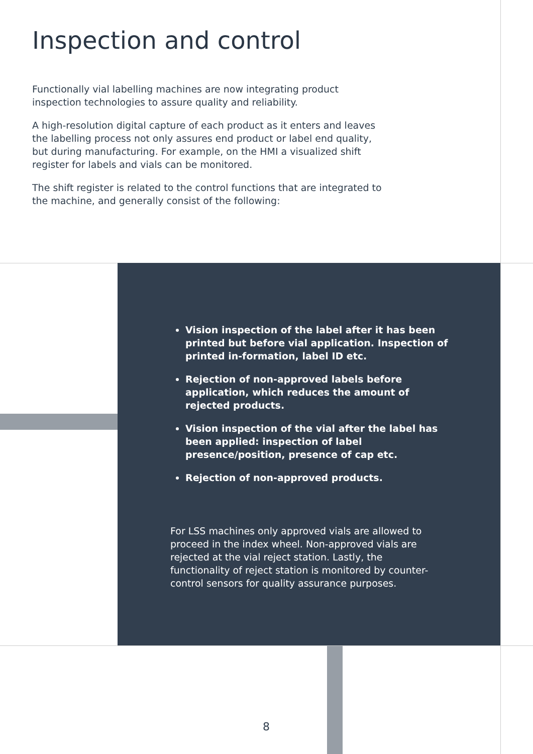Inspection and control
Functionally vial labelling machines are now integrating product inspection technologies to assure quality and reliability.
A high-resolution digital capture of each product as it enters and leaves the labelling process not only assures end product or label end quality, but during manufacturing. For example, on the HMI a visualized shift register for labels and vials can be monitored.
The shift register is related to the control functions that are integrated to the machine, and generally consist of the following:
Vision inspection of the label after it has been printed but before vial application. Inspection of printed in-formation, label ID etc.
Rejection of non-approved labels before application, which reduces the amount of rejected products.
Vision inspection of the vial after the label has been applied: inspection of label presence/position, presence of cap etc.
Rejection of non-approved products.
For LSS machines only approved vials are allowed to proceed in the index wheel. Non-approved vials are rejected at the vial reject station. Lastly, the functionality of reject station is monitored by counter-control sensors for quality assurance purposes.
8